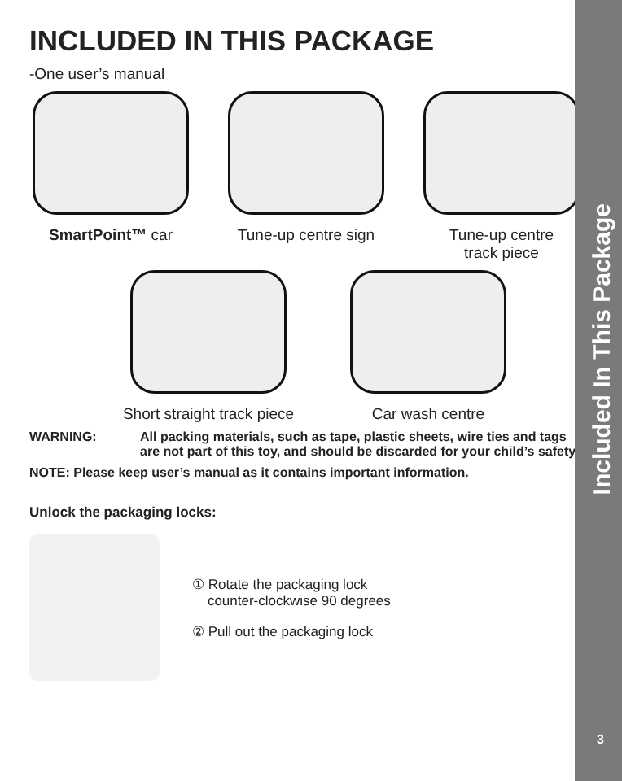INCLUDED IN THIS PACKAGE
-One user’s manual
SmartPoint™ car Tune-up centre sign
Tune-up centre
track piece
Short straight track piece
Car wash centre
WARNING: All packing materials, such as tape, plastic sheets, wire ties and tags are not part of this toy, and should be discarded for your child’s safety.
NOTE: Please keep user’s manual as it contains important information.
Unlock the packaging locks:
① Rotate the packaging lock
counter-clockwise 90 degrees
② Pull out the packaging lock
Included In This Package
3